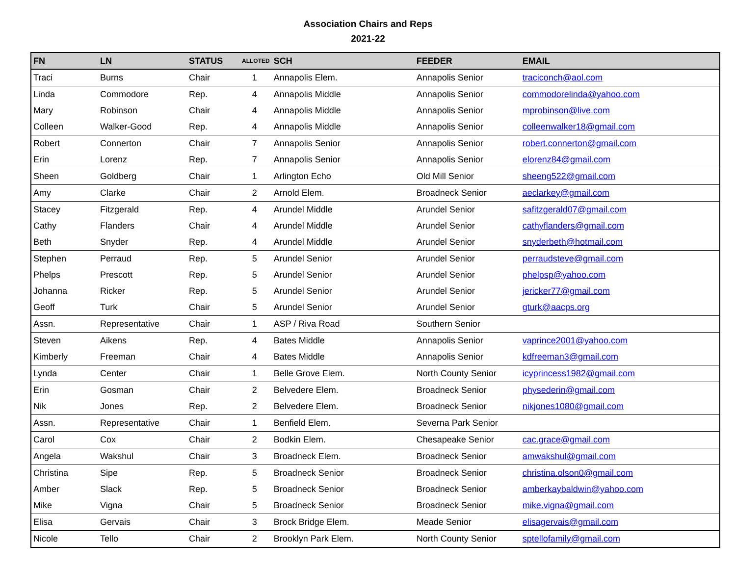Association Chairs and Reps
2021-22
| FN | LN | STATUS | ALLOTED | SCH | FEEDER | EMAIL |
| --- | --- | --- | --- | --- | --- | --- |
| Traci | Burns | Chair | 1 | Annapolis Elem. | Annapolis Senior | traciconch@aol.com |
| Linda | Commodore | Rep. | 4 | Annapolis Middle | Annapolis Senior | commodorelinda@yahoo.com |
| Mary | Robinson | Chair | 4 | Annapolis Middle | Annapolis Senior | mprobinson@live.com |
| Colleen | Walker-Good | Rep. | 4 | Annapolis Middle | Annapolis Senior | colleenwalker18@gmail.com |
| Robert | Connerton | Chair | 7 | Annapolis Senior | Annapolis Senior | robert.connerton@gmail.com |
| Erin | Lorenz | Rep. | 7 | Annapolis Senior | Annapolis Senior | elorenz84@gmail.com |
| Sheen | Goldberg | Chair | 1 | Arlington Echo | Old Mill Senior | sheeng522@gmail.com |
| Amy | Clarke | Chair | 2 | Arnold Elem. | Broadneck Senior | aeclarkey@gmail.com |
| Stacey | Fitzgerald | Rep. | 4 | Arundel Middle | Arundel Senior | safitzgerald07@gmail.com |
| Cathy | Flanders | Chair | 4 | Arundel Middle | Arundel Senior | cathyflanders@gmail.com |
| Beth | Snyder | Rep. | 4 | Arundel Middle | Arundel Senior | snyderbeth@hotmail.com |
| Stephen | Perraud | Rep. | 5 | Arundel Senior | Arundel Senior | perraudsteve@gmail.com |
| Phelps | Prescott | Rep. | 5 | Arundel Senior | Arundel Senior | phelpsp@yahoo.com |
| Johanna | Ricker | Rep. | 5 | Arundel Senior | Arundel Senior | jericker77@gmail.com |
| Geoff | Turk | Chair | 5 | Arundel Senior | Arundel Senior | gturk@aacps.org |
| Assn. | Representative | Chair | 1 | ASP / Riva Road | Southern Senior | |
| Steven | Aikens | Rep. | 4 | Bates Middle | Annapolis Senior | vaprince2001@yahoo.com |
| Kimberly | Freeman | Chair | 4 | Bates Middle | Annapolis Senior | kdfreeman3@gmail.com |
| Lynda | Center | Chair | 1 | Belle Grove Elem. | North County Senior | icyprincess1982@gmail.com |
| Erin | Gosman | Chair | 2 | Belvedere Elem. | Broadneck Senior | physederin@gmail.com |
| Nik | Jones | Rep. | 2 | Belvedere Elem. | Broadneck Senior | nikjones1080@gmail.com |
| Assn. | Representative | Chair | 1 | Benfield Elem. | Severna Park Senior | |
| Carol | Cox | Chair | 2 | Bodkin Elem. | Chesapeake Senior | cac.grace@gmail.com |
| Angela | Wakshul | Chair | 3 | Broadneck Elem. | Broadneck Senior | amwakshul@gmail.com |
| Christina | Sipe | Rep. | 5 | Broadneck Senior | Broadneck Senior | christina.olson0@gmail.com |
| Amber | Slack | Rep. | 5 | Broadneck Senior | Broadneck Senior | amberkaybaldwin@yahoo.com |
| Mike | Vigna | Chair | 5 | Broadneck Senior | Broadneck Senior | mike.vigna@gmail.com |
| Elisa | Gervais | Chair | 3 | Brock Bridge Elem. | Meade Senior | elisagervais@gmail.com |
| Nicole | Tello | Chair | 2 | Brooklyn Park Elem. | North County Senior | sptellofamily@gmail.com |